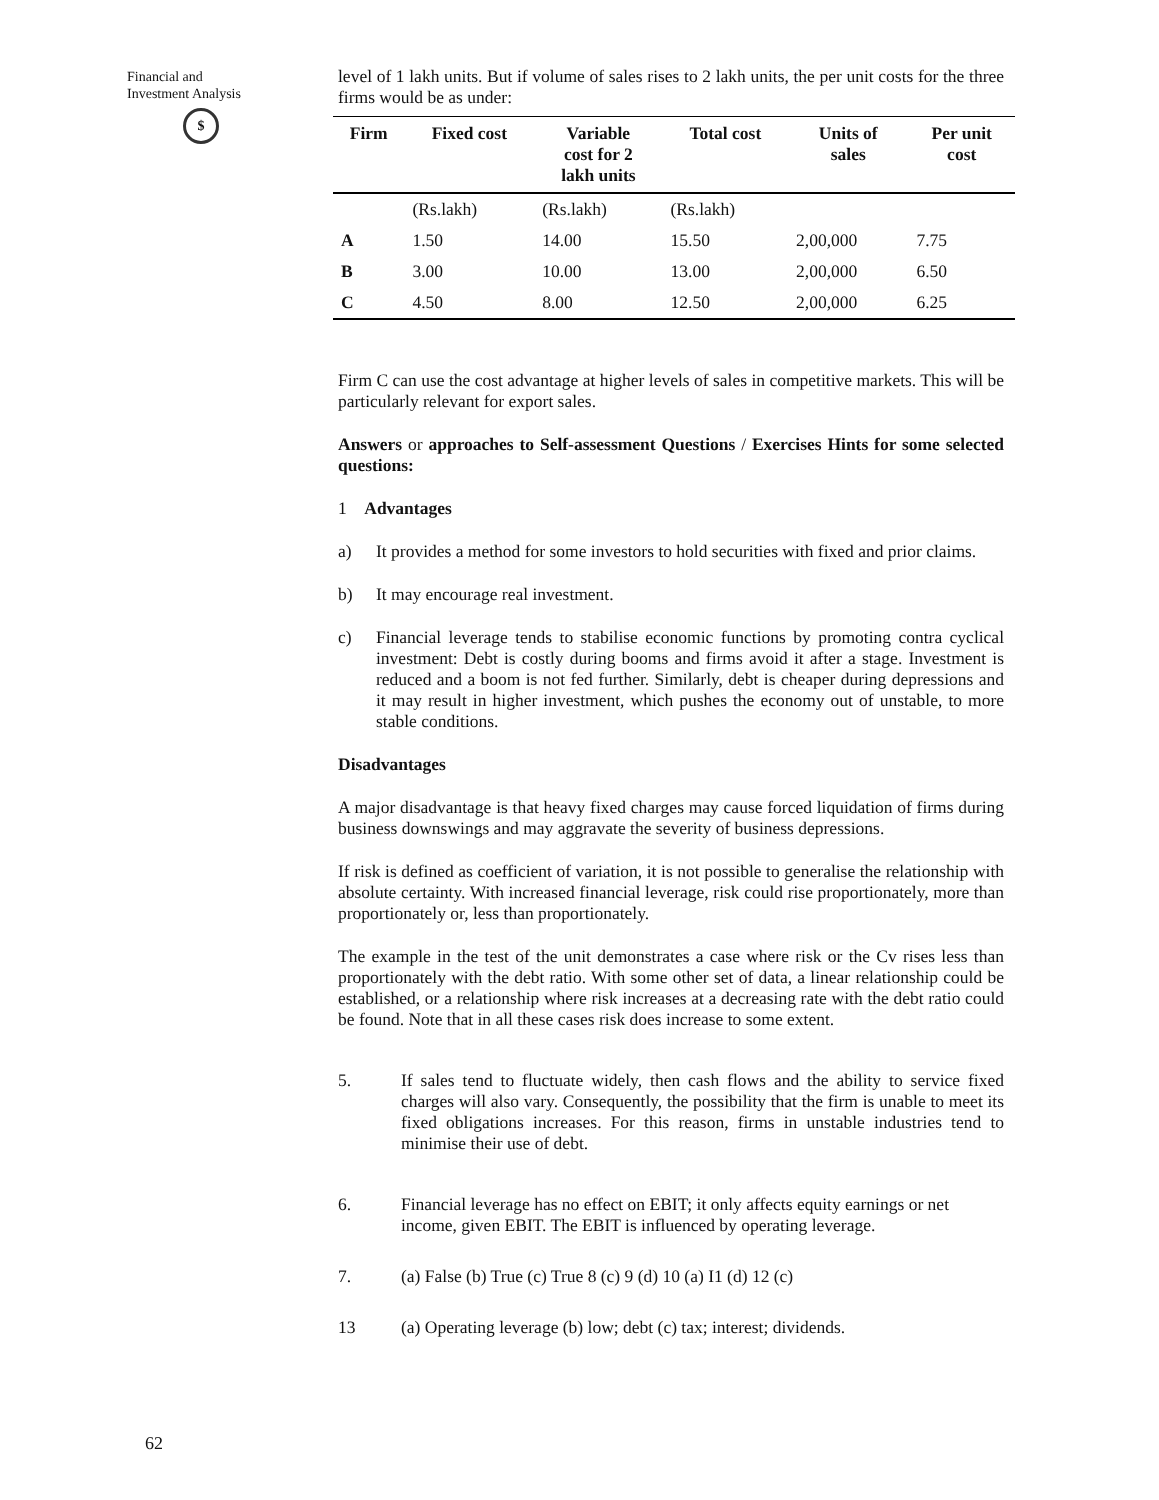Financial and
Investment Analysis
$
level of 1 lakh units. But if volume of sales rises to 2 lakh units, the per unit costs for the three firms would be as under:
| Firm | Fixed cost | Variable cost for 2 lakh units | Total cost | Units of sales | Per unit cost |
| --- | --- | --- | --- | --- | --- |
| | (Rs.lakh) | (Rs.lakh) | (Rs.lakh) | | |
| A | 1.50 | 14.00 | 15.50 | 2,00,000 | 7.75 |
| B | 3.00 | 10.00 | 13.00 | 2,00,000 | 6.50 |
| C | 4.50 | 8.00 | 12.50 | 2,00,000 | 6.25 |
Firm C can use the cost advantage at higher levels of sales in competitive markets. This will be particularly relevant for export sales.
Answers or approaches to Self-assessment Questions / Exercises Hints for some selected questions:
1 Advantages
a) It provides a method for some investors to hold securities with fixed and prior claims.
b) It may encourage real investment.
c) Financial leverage tends to stabilise economic functions by promoting contra cyclical investment: Debt is costly during booms and firms avoid it after a stage. Investment is reduced and a boom is not fed further. Similarly, debt is cheaper during depressions and it may result in higher investment, which pushes the economy out of unstable, to more stable conditions.
Disadvantages
A major disadvantage is that heavy fixed charges may cause forced liquidation of firms during business downswings and may aggravate the severity of business depressions.
If risk is defined as coefficient of variation, it is not possible to generalise the relationship with absolute certainty. With increased financial leverage, risk could rise proportionately, more than proportionately or, less than proportionately.
The example in the test of the unit demonstrates a case where risk or the Cv rises less than proportionately with the debt ratio. With some other set of data, a linear relationship could be established, or a relationship where risk increases at a decreasing rate with the debt ratio could be found. Note that in all these cases risk does increase to some extent.
5. If sales tend to fluctuate widely, then cash flows and the ability to service fixed charges will also vary. Consequently, the possibility that the firm is unable to meet its fixed obligations increases. For this reason, firms in unstable industries tend to minimise their use of debt.
6. Financial leverage has no effect on EBIT; it only affects equity earnings or net income, given EBIT. The EBIT is influenced by operating leverage.
7. (a) False (b) True (c) True 8 (c) 9 (d) 10 (a) I1 (d) 12 (c)
13 (a) Operating leverage (b) low; debt (c) tax; interest; dividends.
62